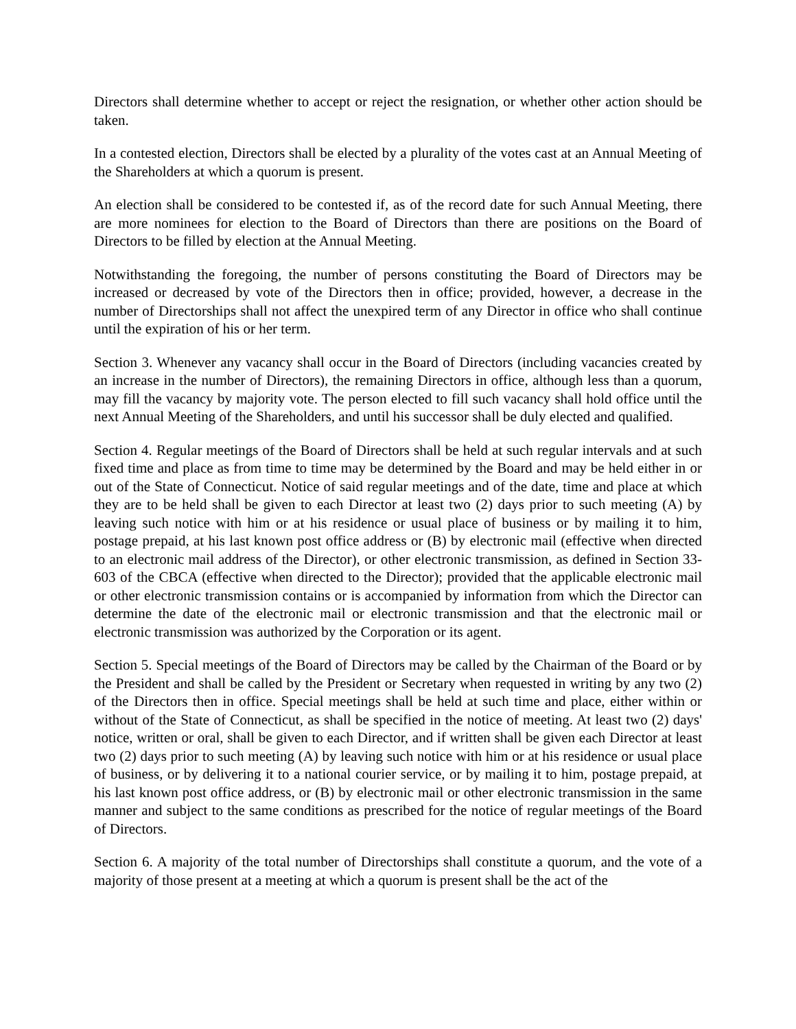Directors shall determine whether to accept or reject the resignation, or whether other action should be taken.
In a contested election, Directors shall be elected by a plurality of the votes cast at an Annual Meeting of the Shareholders at which a quorum is present.
An election shall be considered to be contested if, as of the record date for such Annual Meeting, there are more nominees for election to the Board of Directors than there are positions on the Board of Directors to be filled by election at the Annual Meeting.
Notwithstanding the foregoing, the number of persons constituting the Board of Directors may be increased or decreased by vote of the Directors then in office; provided, however, a decrease in the number of Directorships shall not affect the unexpired term of any Director in office who shall continue until the expiration of his or her term.
Section 3. Whenever any vacancy shall occur in the Board of Directors (including vacancies created by an increase in the number of Directors), the remaining Directors in office, although less than a quorum, may fill the vacancy by majority vote. The person elected to fill such vacancy shall hold office until the next Annual Meeting of the Shareholders, and until his successor shall be duly elected and qualified.
Section 4. Regular meetings of the Board of Directors shall be held at such regular intervals and at such fixed time and place as from time to time may be determined by the Board and may be held either in or out of the State of Connecticut. Notice of said regular meetings and of the date, time and place at which they are to be held shall be given to each Director at least two (2) days prior to such meeting (A) by leaving such notice with him or at his residence or usual place of business or by mailing it to him, postage prepaid, at his last known post office address or (B) by electronic mail (effective when directed to an electronic mail address of the Director), or other electronic transmission, as defined in Section 33-603 of the CBCA (effective when directed to the Director); provided that the applicable electronic mail or other electronic transmission contains or is accompanied by information from which the Director can determine the date of the electronic mail or electronic transmission and that the electronic mail or electronic transmission was authorized by the Corporation or its agent.
Section 5. Special meetings of the Board of Directors may be called by the Chairman of the Board or by the President and shall be called by the President or Secretary when requested in writing by any two (2) of the Directors then in office. Special meetings shall be held at such time and place, either within or without of the State of Connecticut, as shall be specified in the notice of meeting. At least two (2) days' notice, written or oral, shall be given to each Director, and if written shall be given each Director at least two (2) days prior to such meeting (A) by leaving such notice with him or at his residence or usual place of business, or by delivering it to a national courier service, or by mailing it to him, postage prepaid, at his last known post office address, or (B) by electronic mail or other electronic transmission in the same manner and subject to the same conditions as prescribed for the notice of regular meetings of the Board of Directors.
Section 6. A majority of the total number of Directorships shall constitute a quorum, and the vote of a majority of those present at a meeting at which a quorum is present shall be the act of the